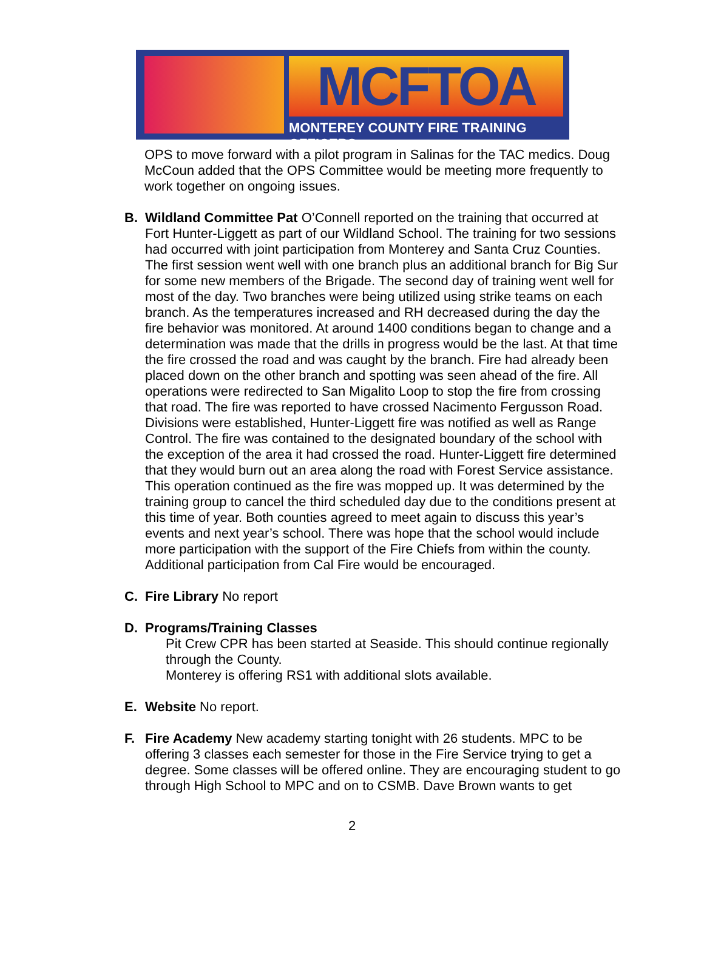MCFTOA
MONTEREY COUNTY FIRE TRAINING OFFICERS
OPS to move forward with a pilot program in Salinas for the TAC medics. Doug McCoun added that the OPS Committee would be meeting more frequently to work together on ongoing issues.
B. Wildland Committee Pat O’Connell reported on the training that occurred at Fort Hunter-Liggett as part of our Wildland School. The training for two sessions had occurred with joint participation from Monterey and Santa Cruz Counties. The first session went well with one branch plus an additional branch for Big Sur for some new members of the Brigade. The second day of training went well for most of the day. Two branches were being utilized using strike teams on each branch. As the temperatures increased and RH decreased during the day the fire behavior was monitored. At around 1400 conditions began to change and a determination was made that the drills in progress would be the last. At that time the fire crossed the road and was caught by the branch. Fire had already been placed down on the other branch and spotting was seen ahead of the fire. All operations were redirected to San Migalito Loop to stop the fire from crossing that road. The fire was reported to have crossed Nacimento Fergusson Road. Divisions were established, Hunter-Liggett fire was notified as well as Range Control. The fire was contained to the designated boundary of the school with the exception of the area it had crossed the road. Hunter-Liggett fire determined that they would burn out an area along the road with Forest Service assistance. This operation continued as the fire was mopped up. It was determined by the training group to cancel the third scheduled day due to the conditions present at this time of year. Both counties agreed to meet again to discuss this year’s events and next year’s school. There was hope that the school would include more participation with the support of the Fire Chiefs from within the county. Additional participation from Cal Fire would be encouraged.
C. Fire Library No report
D. Programs/Training Classes
Pit Crew CPR has been started at Seaside. This should continue regionally through the County.
Monterey is offering RS1 with additional slots available.
E. Website No report.
F. Fire Academy New academy starting tonight with 26 students. MPC to be offering 3 classes each semester for those in the Fire Service trying to get a degree. Some classes will be offered online. They are encouraging student to go through High School to MPC and on to CSMB. Dave Brown wants to get
2